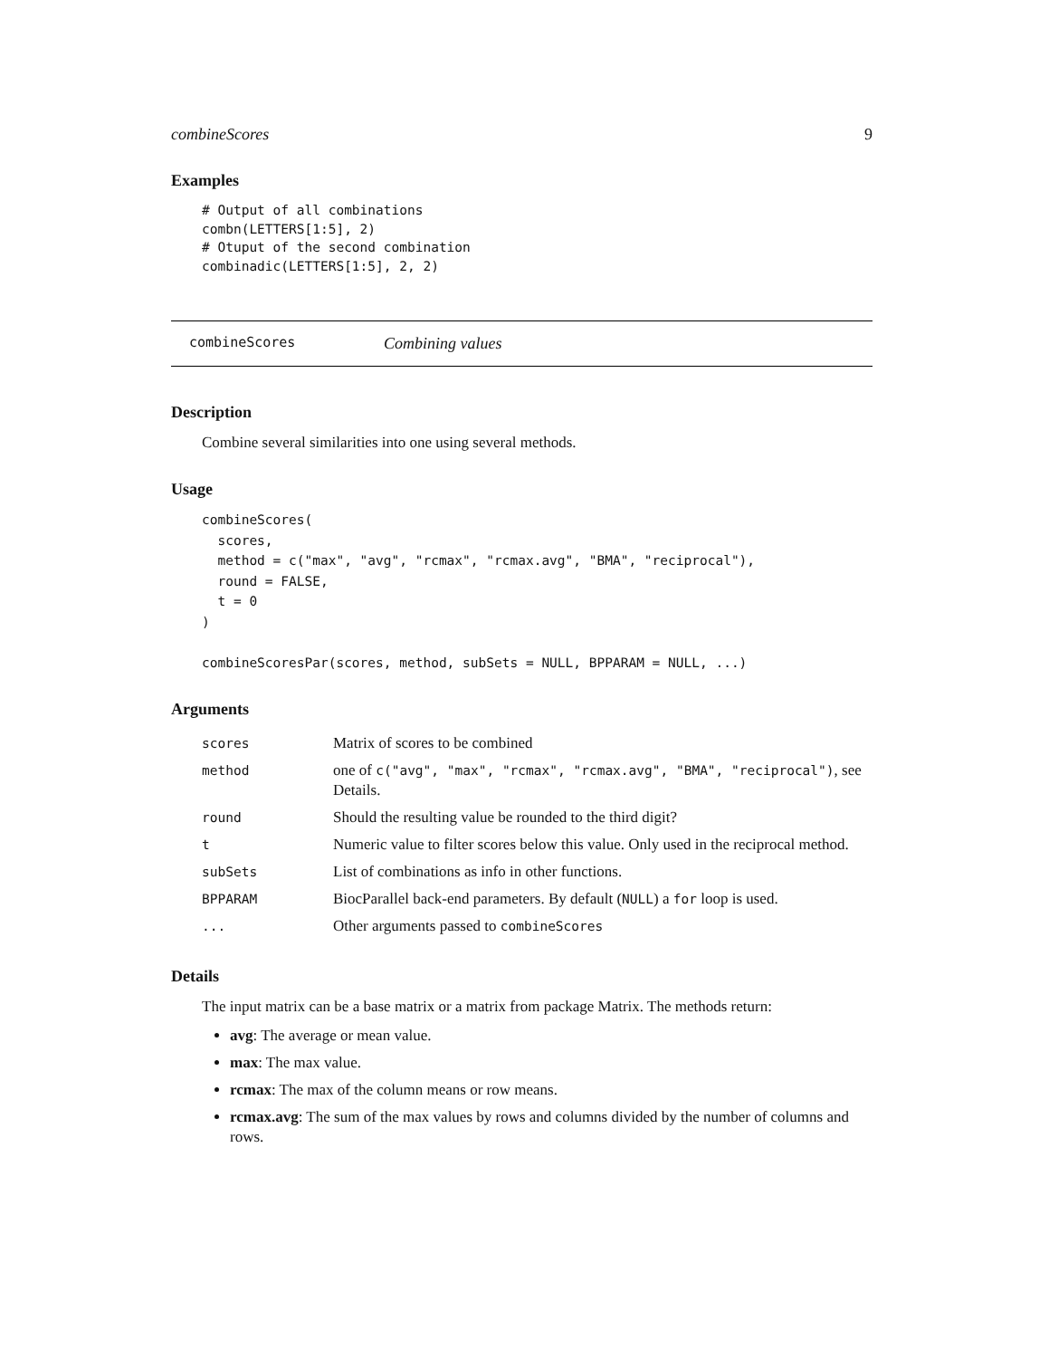combineScores 9
Examples
# Output of all combinations
combn(LETTERS[1:5], 2)
# Otuput of the second combination
combinadic(LETTERS[1:5], 2, 2)
combineScores Combining values
Description
Combine several similarities into one using several methods.
Usage
combineScores(
  scores,
  method = c("max", "avg", "rcmax", "rcmax.avg", "BMA", "reciprocal"),
  round = FALSE,
  t = 0
)

combineScoresPar(scores, method, subSets = NULL, BPPARAM = NULL, ...)
Arguments
| scores | Matrix of scores to be combined |
| method | one of c("avg", "max", "rcmax", "rcmax.avg", "BMA", "reciprocal") , see Details. |
| round | Should the resulting value be rounded to the third digit? |
| t | Numeric value to filter scores below this value. Only used in the reciprocal method. |
| subSets | List of combinations as info in other functions. |
| BPPARAM | BiocParallel back-end parameters. By default ( NULL ) a for loop is used. |
| ... | Other arguments passed to combineScores |
Details
The input matrix can be a base matrix or a matrix from package Matrix. The methods return:
avg: The average or mean value.
max: The max value.
rcmax: The max of the column means or row means.
rcmax.avg: The sum of the max values by rows and columns divided by the number of columns and rows.